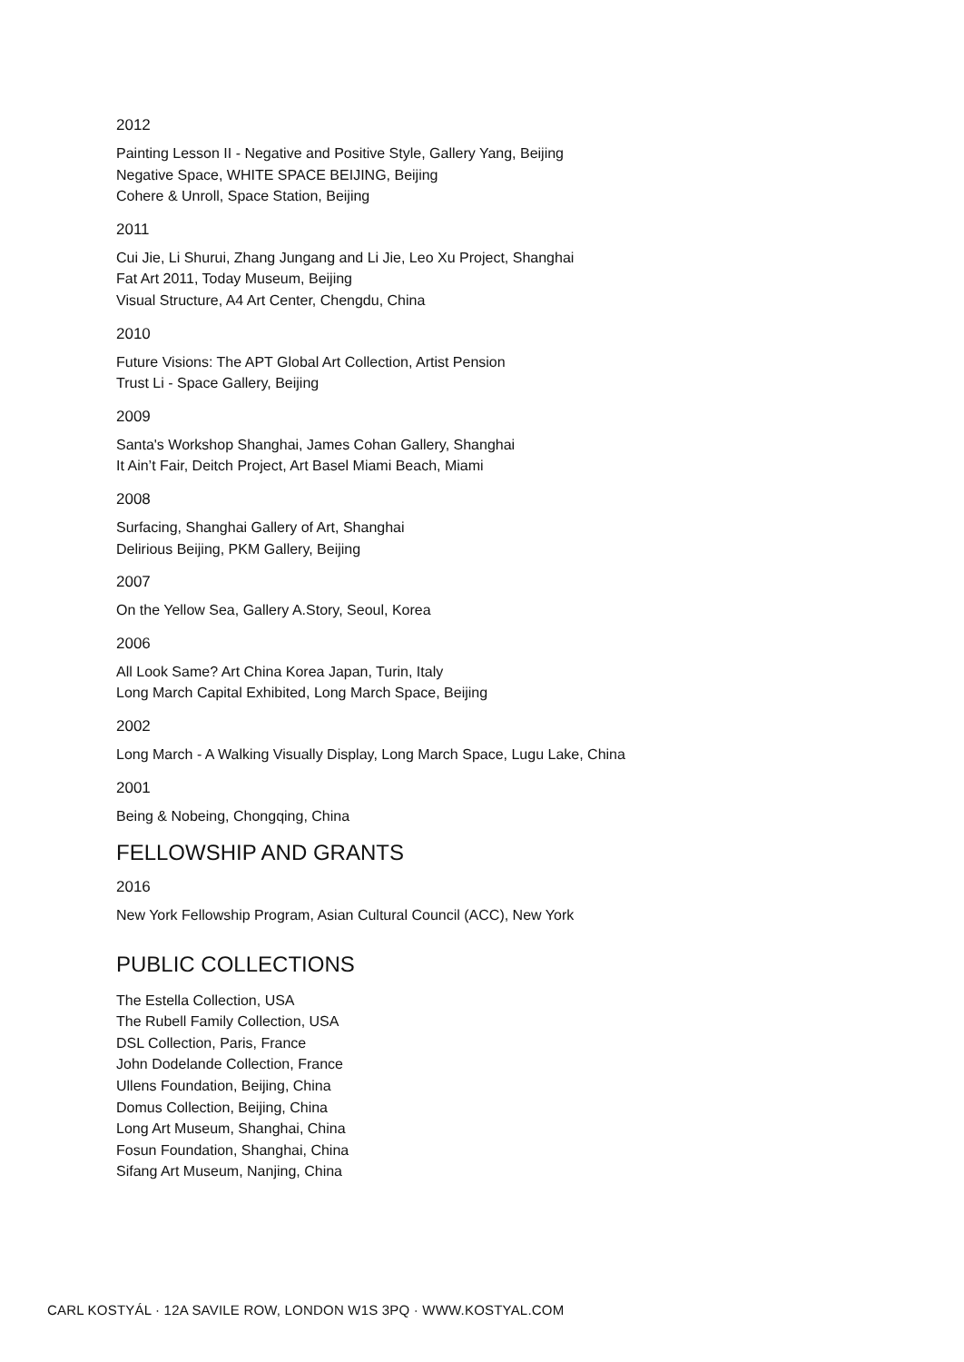2012
Painting Lesson II - Negative and Positive Style, Gallery Yang, Beijing
Negative Space, WHITE SPACE BEIJING, Beijing
Cohere & Unroll, Space Station, Beijing
2011
Cui Jie, Li Shurui, Zhang Jungang and Li Jie, Leo Xu Project, Shanghai
Fat Art 2011, Today Museum, Beijing
Visual Structure, A4 Art Center, Chengdu, China
2010
Future Visions: The APT Global Art Collection, Artist Pension
Trust Li - Space Gallery, Beijing
2009
Santa's Workshop Shanghai, James Cohan Gallery, Shanghai
It Ain’t Fair, Deitch Project, Art Basel Miami Beach, Miami
2008
Surfacing, Shanghai Gallery of Art, Shanghai
Delirious Beijing, PKM Gallery, Beijing
2007
On the Yellow Sea, Gallery A.Story, Seoul, Korea
2006
All Look Same? Art China Korea Japan, Turin, Italy
Long March Capital Exhibited, Long March Space, Beijing
2002
Long March - A Walking Visually Display, Long March Space, Lugu Lake, China
2001
Being & Nobeing, Chongqing, China
FELLOWSHIP AND GRANTS
2016
New York Fellowship Program, Asian Cultural Council (ACC), New York
PUBLIC COLLECTIONS
The Estella Collection, USA
The Rubell Family Collection, USA
DSL Collection, Paris, France
John Dodelande Collection, France
Ullens Foundation, Beijing, China
Domus Collection, Beijing, China
Long Art Museum, Shanghai, China
Fosun Foundation, Shanghai, China
Sifang Art Museum, Nanjing, China
CARL KOSTYÁL · 12A SAVILE ROW, LONDON W1S 3PQ · WWW.KOSTYAL.COM